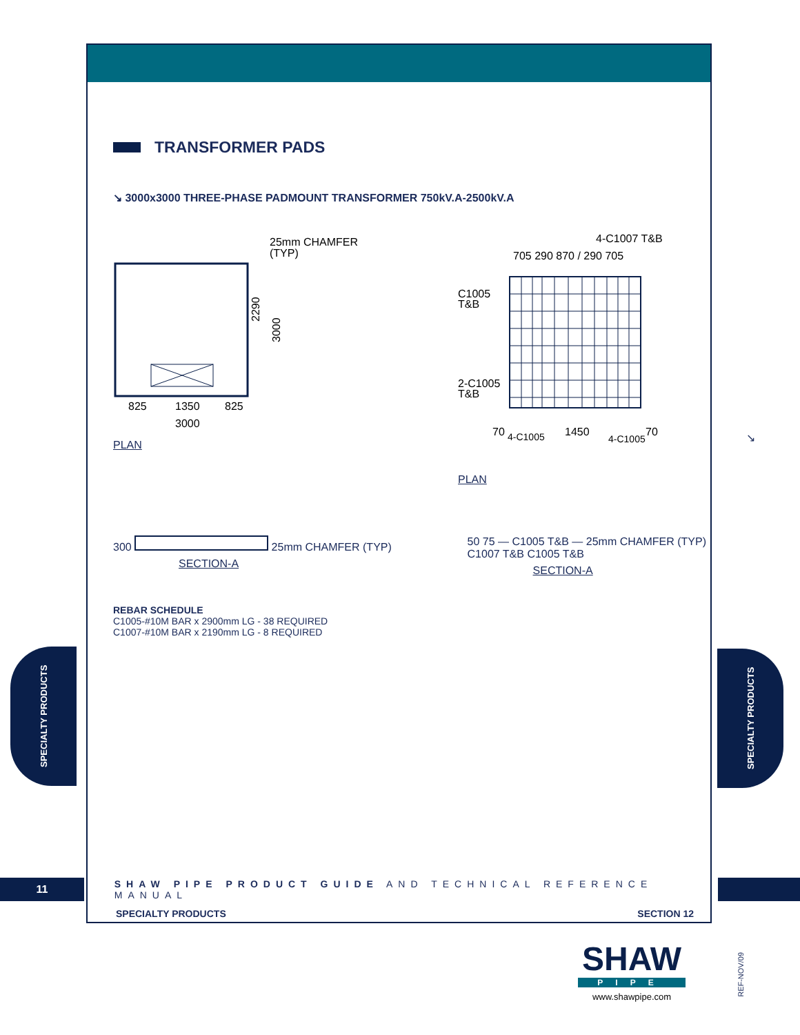TRANSFORMER PADS
↘ 3000x3000 THREE-PHASE PADMOUNT TRANSFORMER 750kV.A-2500kV.A
25mm CHAMFER
(TYP)
825
1350
825
3000
2290
3000
PLAN
4-C1007 T&B
705 290 870 / 290 705
C1005
T&B
2-C1005
T&B
70
4-C1005
1450
4-C1005
70
PLAN
300 25mm CHAMFER (TYP)
SECTION-A
50 75 — C1005 T&B — 25mm CHAMFER (TYP)
C1007 T&B C1005 T&B
SECTION-A
REBAR SCHEDULE
C1005-#10M BAR x 2900mm LG - 38 REQUIRED
C1007-#10M BAR x 2190mm LG - 8 REQUIRED
↘
SPECIALTY PRODUCTS
SPECIALTY PRODUCTS
11
SHAW PIPE PRODUCT GUIDE AND TECHNICAL REFERENCE MANUAL
SPECIALTY PRODUCTS SECTION 12
SHAW
PIPE
www.shawpipe.com
REF-NOV/09